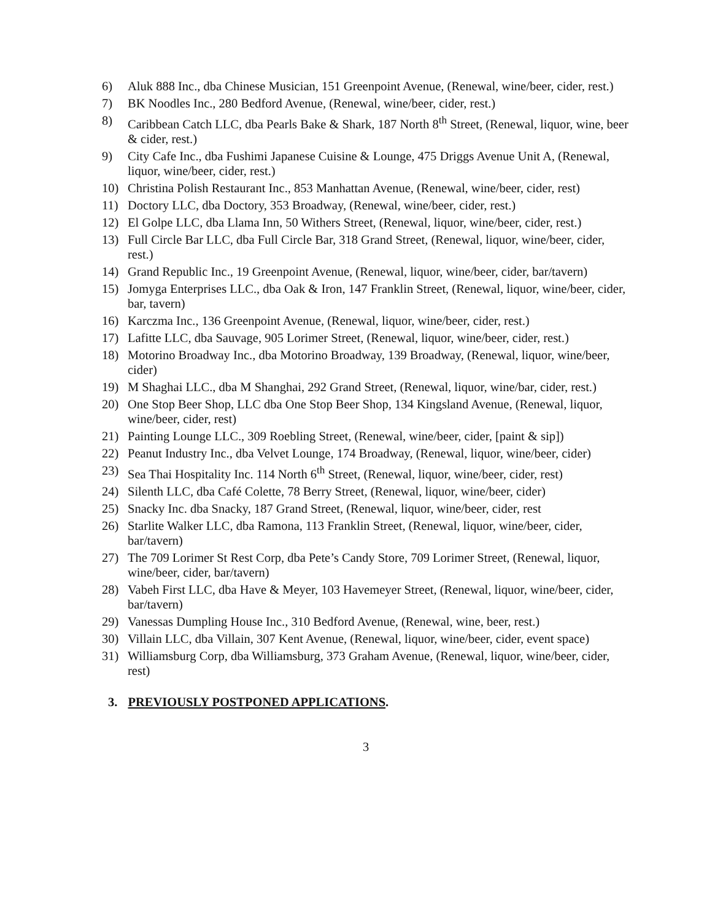6) Aluk 888 Inc., dba Chinese Musician, 151 Greenpoint Avenue, (Renewal, wine/beer, cider, rest.)
7) BK Noodles Inc., 280 Bedford Avenue, (Renewal, wine/beer, cider, rest.)
8) Caribbean Catch LLC, dba Pearls Bake & Shark, 187 North 8<sup>th</sup> Street, (Renewal, liquor, wine, beer & cider, rest.)
9) City Cafe Inc., dba Fushimi Japanese Cuisine & Lounge, 475 Driggs Avenue Unit A, (Renewal, liquor, wine/beer, cider, rest.)
10) Christina Polish Restaurant Inc., 853 Manhattan Avenue, (Renewal, wine/beer, cider, rest)
11) Doctory LLC, dba Doctory, 353 Broadway, (Renewal, wine/beer, cider, rest.)
12) El Golpe LLC, dba Llama Inn, 50 Withers Street, (Renewal, liquor, wine/beer, cider, rest.)
13) Full Circle Bar LLC, dba Full Circle Bar, 318 Grand Street, (Renewal, liquor, wine/beer, cider, rest.)
14) Grand Republic Inc., 19 Greenpoint Avenue, (Renewal, liquor, wine/beer, cider, bar/tavern)
15) Jomyga Enterprises LLC., dba Oak & Iron, 147 Franklin Street, (Renewal, liquor, wine/beer, cider, bar, tavern)
16) Karczma Inc., 136 Greenpoint Avenue, (Renewal, liquor, wine/beer, cider, rest.)
17) Lafitte LLC, dba Sauvage, 905 Lorimer Street, (Renewal, liquor, wine/beer, cider, rest.)
18) Motorino Broadway Inc., dba Motorino Broadway, 139 Broadway, (Renewal, liquor, wine/beer, cider)
19) M Shaghai LLC., dba M Shanghai, 292 Grand Street, (Renewal, liquor, wine/bar, cider, rest.)
20) One Stop Beer Shop, LLC dba One Stop Beer Shop, 134 Kingsland Avenue, (Renewal, liquor, wine/beer, cider, rest)
21) Painting Lounge LLC., 309 Roebling Street, (Renewal, wine/beer, cider, [paint & sip])
22) Peanut Industry Inc., dba Velvet Lounge, 174 Broadway, (Renewal, liquor, wine/beer, cider)
23) Sea Thai Hospitality Inc. 114 North 6<sup>th</sup> Street, (Renewal, liquor, wine/beer, cider, rest)
24) Silenth LLC, dba Café Colette, 78 Berry Street, (Renewal, liquor, wine/beer, cider)
25) Snacky Inc. dba Snacky, 187 Grand Street, (Renewal, liquor, wine/beer, cider, rest
26) Starlite Walker LLC, dba Ramona, 113 Franklin Street, (Renewal, liquor, wine/beer, cider, bar/tavern)
27) The 709 Lorimer St Rest Corp, dba Pete’s Candy Store, 709 Lorimer Street, (Renewal, liquor, wine/beer, cider, bar/tavern)
28) Vabeh First LLC, dba Have & Meyer, 103 Havemeyer Street, (Renewal, liquor, wine/beer, cider, bar/tavern)
29) Vanessas Dumpling House Inc., 310 Bedford Avenue, (Renewal, wine, beer, rest.)
30) Villain LLC, dba Villain, 307 Kent Avenue, (Renewal, liquor, wine/beer, cider, event space)
31) Williamsburg Corp, dba Williamsburg, 373 Graham Avenue, (Renewal, liquor, wine/beer, cider, rest)
3. PREVIOUSLY POSTPONED APPLICATIONS.
3